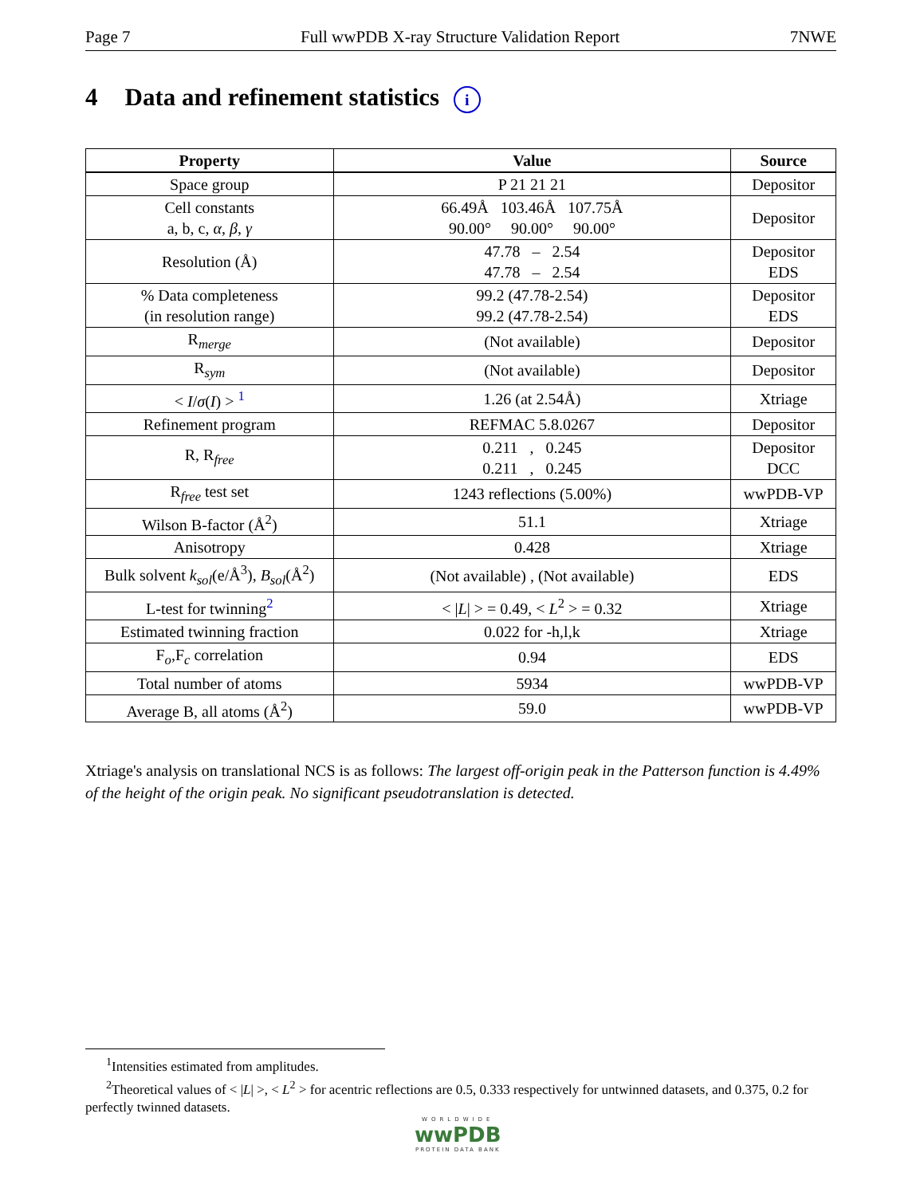Page 7 Full wwPDB X-ray Structure Validation Report 7NWE
4 Data and refinement statistics i
| Property | Value | Source |
| --- | --- | --- |
| Space group | P 21 21 21 | Depositor |
| Cell constants a, b, c, α , β , γ | 66.49Å 103.46Å 107.75Å 90.00° 90.00° 90.00° | Depositor |
| Resolution (Å) | 47.78 – 2.54 47.78 – 2.54 | Depositor EDS |
| % Data completeness (in resolution range) | 99.2 (47.78-2.54) 99.2 (47.78-2.54) | Depositor EDS |
| R<sub>merge</sub> | (Not available) | Depositor |
| R<sub>sym</sub> | (Not available) | Depositor |
| < I / σ ( I ) > <sup>1</sup> | 1.26 (at 2.54Å) | Xtriage |
| Refinement program | REFMAC 5.8.0267 | Depositor |
| R, R<sub>free</sub> | 0.211 , 0.245 0.211 , 0.245 | Depositor DCC |
| R<sub>free</sub> test set | 1243 reflections (5.00%) | wwPDB-VP |
| Wilson B-factor (Å<sup>2</sup>) | 51.1 | Xtriage |
| Anisotropy | 0.428 | Xtriage |
| Bulk solvent k<sub>sol</sub> (e/Å<sup>3</sup>), B<sub>sol</sub> (Å<sup>2</sup>) | (Not available) , (Not available) | EDS |
| L-test for twinning<sup>2</sup> | < / L / > = 0.49, < L<sup>2</sup> > = 0.32 | Xtriage |
| Estimated twinning fraction | 0.022 for -h,l,k | Xtriage |
| F<sub>o</sub>,F<sub>c</sub> correlation | 0.94 | EDS |
| Total number of atoms | 5934 | wwPDB-VP |
| Average B, all atoms (Å<sup>2</sup>) | 59.0 | wwPDB-VP |
Xtriage's analysis on translational NCS is as follows: The largest off-origin peak in the Patterson function is 4.49% of the height of the origin peak. No significant pseudotranslation is detected.
<sup>1</sup> Intensities estimated from amplitudes.
<sup>2</sup> Theoretical values of < |L| >, < L<sup>2</sup> > for acentric reflections are 0.5, 0.333 respectively for untwinned datasets, and 0.375, 0.2 for perfectly twinned datasets.
WORLDWIDE
wwPDB
PROTEIN DATA BANK